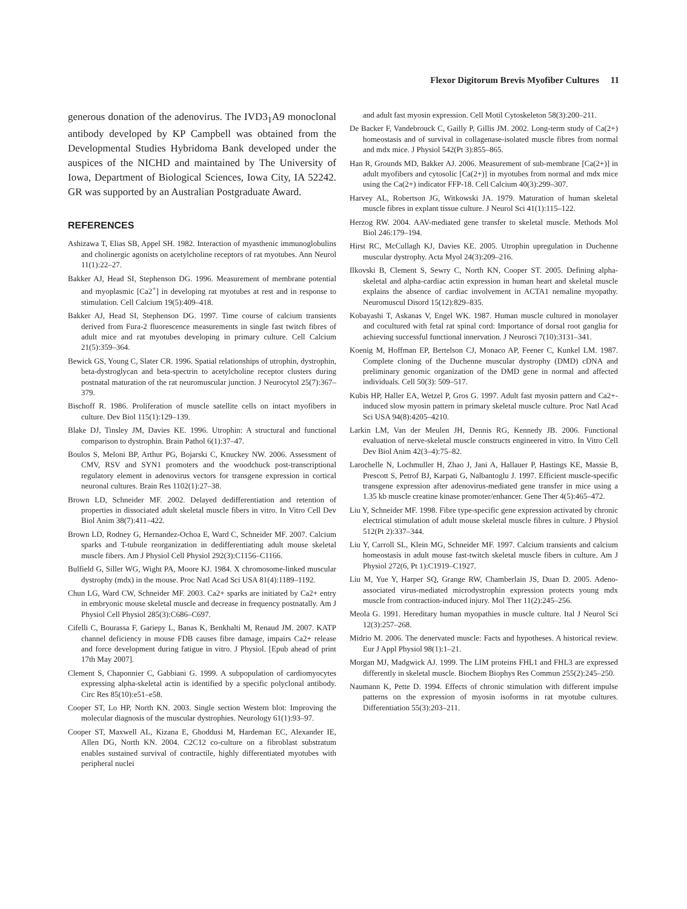Flexor Digitorum Brevis Myofiber Cultures 11
generous donation of the adenovirus. The IVD3<sub>1</sub>A9 monoclonal antibody developed by KP Campbell was obtained from the Developmental Studies Hybridoma Bank developed under the auspices of the NICHD and maintained by The University of Iowa, Department of Biological Sciences, Iowa City, IA 52242. GR was supported by an Australian Postgraduate Award.
REFERENCES
Ashizawa T, Elias SB, Appel SH. 1982. Interaction of myasthenic immunoglobulins and cholinergic agonists on acetylcholine receptors of rat myotubes. Ann Neurol 11(1):22–27.
Bakker AJ, Head SI, Stephenson DG. 1996. Measurement of membrane potential and myoplasmic [Ca2<sup>+</sup>] in developing rat myotubes at rest and in response to stimulation. Cell Calcium 19(5):409–418.
Bakker AJ, Head SI, Stephenson DG. 1997. Time course of calcium transients derived from Fura-2 fluorescence measurements in single fast twitch fibres of adult mice and rat myotubes developing in primary culture. Cell Calcium 21(5):359–364.
Bewick GS, Young C, Slater CR. 1996. Spatial relationships of utrophin, dystrophin, beta-dystroglycan and beta-spectrin to acetylcholine receptor clusters during postnatal maturation of the rat neuromuscular junction. J Neurocytol 25(7):367–379.
Bischoff R. 1986. Proliferation of muscle satellite cells on intact myofibers in culture. Dev Biol 115(1):129–139.
Blake DJ, Tinsley JM, Davies KE. 1996. Utrophin: A structural and functional comparison to dystrophin. Brain Pathol 6(1):37–47.
Boulos S, Meloni BP, Arthur PG, Bojarski C, Knuckey NW. 2006. Assessment of CMV, RSV and SYN1 promoters and the woodchuck post-transcriptional regulatory element in adenovirus vectors for transgene expression in cortical neuronal cultures. Brain Res 1102(1):27–38.
Brown LD, Schneider MF. 2002. Delayed dedifferentiation and retention of properties in dissociated adult skeletal muscle fibers in vitro. In Vitro Cell Dev Biol Anim 38(7):411–422.
Brown LD, Rodney G, Hernandez-Ochoa E, Ward C, Schneider MF. 2007. Calcium sparks and T-tubule reorganization in dedifferentiating adult mouse skeletal muscle fibers. Am J Physiol Cell Physiol 292(3):C1156–C1166.
Bulfield G, Siller WG, Wight PA, Moore KJ. 1984. X chromosome-linked muscular dystrophy (mdx) in the mouse. Proc Natl Acad Sci USA 81(4):1189–1192.
Chun LG, Ward CW, Schneider MF. 2003. Ca2+ sparks are initiated by Ca2+ entry in embryonic mouse skeletal muscle and decrease in frequency postnatally. Am J Physiol Cell Physiol 285(3):C686–C697.
Cifelli C, Bourassa F, Gariepy L, Banas K, Benkhalti M, Renaud JM. 2007. KATP channel deficiency in mouse FDB causes fibre damage, impairs Ca2+ release and force development during fatigue in vitro. J Physiol. [Epub ahead of print 17th May 2007].
Clement S, Chaponnier C, Gabbiani G. 1999. A subpopulation of cardiomyocytes expressing alpha-skeletal actin is identified by a specific polyclonal antibody. Circ Res 85(10):e51–e58.
Cooper ST, Lo HP, North KN. 2003. Single section Western blot: Improving the molecular diagnosis of the muscular dystrophies. Neurology 61(1):93–97.
Cooper ST, Maxwell AL, Kizana E, Ghoddusi M, Hardeman EC, Alexander IE, Allen DG, North KN. 2004. C2C12 co-culture on a fibroblast substratum enables sustained survival of contractile, highly differentiated myotubes with peripheral nuclei
and adult fast myosin expression. Cell Motil Cytoskeleton 58(3):200–211.
De Backer F, Vandebrouck C, Gailly P, Gillis JM. 2002. Long-term study of Ca(2+) homeostasis and of survival in collagenase-isolated muscle fibres from normal and mdx mice. J Physiol 542(Pt 3):855–865.
Han R, Grounds MD, Bakker AJ. 2006. Measurement of sub-membrane [Ca(2+)] in adult myofibers and cytosolic [Ca(2+)] in myotubes from normal and mdx mice using the Ca(2+) indicator FFP-18. Cell Calcium 40(3):299–307.
Harvey AL, Robertson JG, Witkowski JA. 1979. Maturation of human skeletal muscle fibres in explant tissue culture. J Neurol Sci 41(1):115–122.
Herzog RW. 2004. AAV-mediated gene transfer to skeletal muscle. Methods Mol Biol 246:179–194.
Hirst RC, McCullagh KJ, Davies KE. 2005. Utrophin upregulation in Duchenne muscular dystrophy. Acta Myol 24(3):209–216.
Ilkovski B, Clement S, Sewry C, North KN, Cooper ST. 2005. Defining alpha-skeletal and alpha-cardiac actin expression in human heart and skeletal muscle explains the absence of cardiac involvement in ACTA1 nemaline myopathy. Neuromuscul Disord 15(12):829–835.
Kobayashi T, Askanas V, Engel WK. 1987. Human muscle cultured in monolayer and cocultured with fetal rat spinal cord: Importance of dorsal root ganglia for achieving successful functional innervation. J Neurosci 7(10):3131–341.
Koenig M, Hoffman EP, Bertelson CJ, Monaco AP, Feener C, Kunkel LM. 1987. Complete cloning of the Duchenne muscular dystrophy (DMD) cDNA and preliminary genomic organization of the DMD gene in normal and affected individuals. Cell 50(3): 509–517.
Kubis HP, Haller EA, Wetzel P, Gros G. 1997. Adult fast myosin pattern and Ca2+-induced slow myosin pattern in primary skeletal muscle culture. Proc Natl Acad Sci USA 94(8):4205–4210.
Larkin LM, Van der Meulen JH, Dennis RG, Kennedy JB. 2006. Functional evaluation of nerve-skeletal muscle constructs engineered in vitro. In Vitro Cell Dev Biol Anim 42(3–4):75–82.
Larochelle N, Lochmuller H, Zhao J, Jani A, Hallauer P, Hastings KE, Massie B, Prescott S, Petrof BJ, Karpati G, Nalbantoglu J. 1997. Efficient muscle-specific transgene expression after adenovirus-mediated gene transfer in mice using a 1.35 kb muscle creatine kinase promoter/enhancer. Gene Ther 4(5):465–472.
Liu Y, Schneider MF. 1998. Fibre type-specific gene expression activated by chronic electrical stimulation of adult mouse skeletal muscle fibres in culture. J Physiol 512(Pt 2):337–344.
Liu Y, Carroll SL, Klein MG, Schneider MF. 1997. Calcium transients and calcium homeostasis in adult mouse fast-twitch skeletal muscle fibers in culture. Am J Physiol 272(6, Pt 1):C1919–C1927.
Liu M, Yue Y, Harper SQ, Grange RW, Chamberlain JS, Duan D. 2005. Adeno-associated virus-mediated microdystrophin expression protects young mdx muscle from contraction-induced injury. Mol Ther 11(2):245–256.
Meola G. 1991. Hereditary human myopathies in muscle culture. Ital J Neurol Sci 12(3):257–268.
Midrio M. 2006. The denervated muscle: Facts and hypotheses. A historical review. Eur J Appl Physiol 98(1):1–21.
Morgan MJ, Madgwick AJ. 1999. The LIM proteins FHL1 and FHL3 are expressed differently in skeletal muscle. Biochem Biophys Res Commun 255(2):245–250.
Naumann K, Pette D. 1994. Effects of chronic stimulation with different impulse patterns on the expression of myosin isoforms in rat myotube cultures. Differentiation 55(3):203–211.